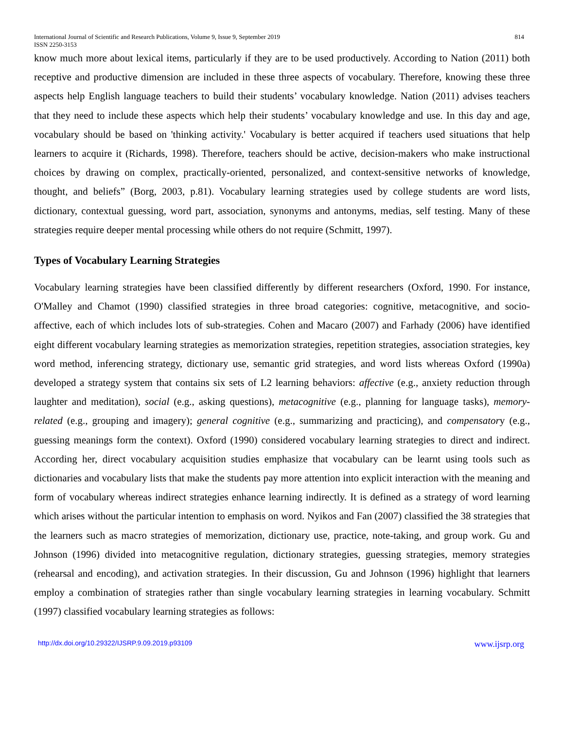International Journal of Scientific and Research Publications, Volume 9, Issue 9, September 2019 814
ISSN 2250-3153
know much more about lexical items, particularly if they are to be used productively. According to Nation (2011) both receptive and productive dimension are included in these three aspects of vocabulary. Therefore, knowing these three aspects help English language teachers to build their students’ vocabulary knowledge. Nation (2011) advises teachers that they need to include these aspects which help their students’ vocabulary knowledge and use. In this day and age, vocabulary should be based on 'thinking activity.' Vocabulary is better acquired if teachers used situations that help learners to acquire it (Richards, 1998). Therefore, teachers should be active, decision-makers who make instructional choices by drawing on complex, practically-oriented, personalized, and context-sensitive networks of knowledge, thought, and beliefs” (Borg, 2003, p.81). Vocabulary learning strategies used by college students are word lists, dictionary, contextual guessing, word part, association, synonyms and antonyms, medias, self testing. Many of these strategies require deeper mental processing while others do not require (Schmitt, 1997).
Types of Vocabulary Learning Strategies
Vocabulary learning strategies have been classified differently by different researchers (Oxford, 1990. For instance, O'Malley and Chamot (1990) classified strategies in three broad categories: cognitive, metacognitive, and socio-affective, each of which includes lots of sub-strategies. Cohen and Macaro (2007) and Farhady (2006) have identified eight different vocabulary learning strategies as memorization strategies, repetition strategies, association strategies, key word method, inferencing strategy, dictionary use, semantic grid strategies, and word lists whereas Oxford (1990a) developed a strategy system that contains six sets of L2 learning behaviors: affective (e.g., anxiety reduction through laughter and meditation), social (e.g., asking questions), metacognitive (e.g., planning for language tasks), memory- related (e.g., grouping and imagery); general cognitive (e.g., summarizing and practicing), and compensatory (e.g., guessing meanings form the context). Oxford (1990) considered vocabulary learning strategies to direct and indirect. According her, direct vocabulary acquisition studies emphasize that vocabulary can be learnt using tools such as dictionaries and vocabulary lists that make the students pay more attention into explicit interaction with the meaning and form of vocabulary whereas indirect strategies enhance learning indirectly. It is defined as a strategy of word learning which arises without the particular intention to emphasis on word. Nyikos and Fan (2007) classified the 38 strategies that the learners such as macro strategies of memorization, dictionary use, practice, note-taking, and group work. Gu and Johnson (1996) divided into metacognitive regulation, dictionary strategies, guessing strategies, memory strategies (rehearsal and encoding), and activation strategies. In their discussion, Gu and Johnson (1996) highlight that learners employ a combination of strategies rather than single vocabulary learning strategies in learning vocabulary. Schmitt (1997) classified vocabulary learning strategies as follows:
http://dx.doi.org/10.29322/IJSRP.9.09.2019.p93109 www.ijsrp.org